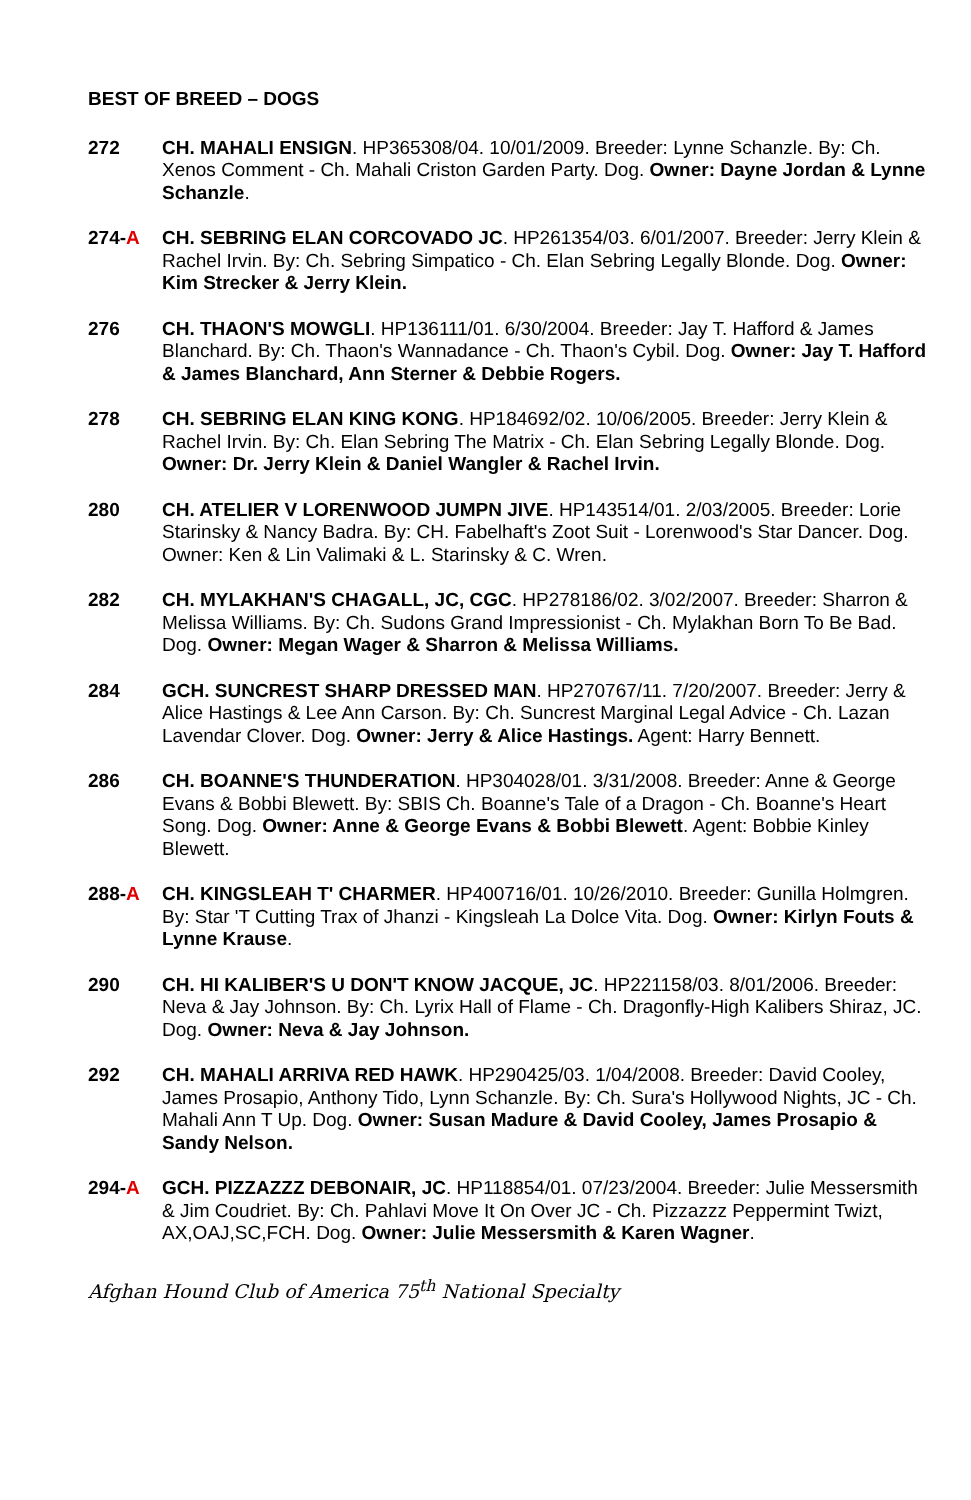BEST OF BREED – DOGS
272 CH. MAHALI ENSIGN. HP365308/04. 10/01/2009. Breeder: Lynne Schanzle. By: Ch. Xenos Comment - Ch. Mahali Criston Garden Party. Dog. Owner: Dayne Jordan & Lynne Schanzle.
274-A CH. SEBRING ELAN CORCOVADO JC. HP261354/03. 6/01/2007. Breeder: Jerry Klein & Rachel Irvin. By: Ch. Sebring Simpatico - Ch. Elan Sebring Legally Blonde. Dog. Owner: Kim Strecker & Jerry Klein.
276 CH. THAON'S MOWGLI. HP136111/01. 6/30/2004. Breeder: Jay T. Hafford & James Blanchard. By: Ch. Thaon's Wannadance - Ch. Thaon's Cybil. Dog. Owner: Jay T. Hafford & James Blanchard, Ann Sterner & Debbie Rogers.
278 CH. SEBRING ELAN KING KONG. HP184692/02. 10/06/2005. Breeder: Jerry Klein & Rachel Irvin. By: Ch. Elan Sebring The Matrix - Ch. Elan Sebring Legally Blonde. Dog. Owner: Dr. Jerry Klein & Daniel Wangler & Rachel Irvin.
280 CH. ATELIER V LORENWOOD JUMPN JIVE. HP143514/01. 2/03/2005. Breeder: Lorie Starinsky & Nancy Badra. By: CH. Fabelhaft's Zoot Suit - Lorenwood's Star Dancer. Dog. Owner: Ken & Lin Valimaki & L. Starinsky & C. Wren.
282 CH. MYLAKHAN'S CHAGALL, JC, CGC. HP278186/02. 3/02/2007. Breeder: Sharron & Melissa Williams. By: Ch. Sudons Grand Impressionist - Ch. Mylakhan Born To Be Bad. Dog. Owner: Megan Wager & Sharron & Melissa Williams.
284 GCH. SUNCREST SHARP DRESSED MAN. HP270767/11. 7/20/2007. Breeder: Jerry & Alice Hastings & Lee Ann Carson. By: Ch. Suncrest Marginal Legal Advice - Ch. Lazan Lavendar Clover. Dog. Owner: Jerry & Alice Hastings. Agent: Harry Bennett.
286 CH. BOANNE'S THUNDERATION. HP304028/01. 3/31/2008. Breeder: Anne & George Evans & Bobbi Blewett. By: SBIS Ch. Boanne's Tale of a Dragon - Ch. Boanne's Heart Song. Dog. Owner: Anne & George Evans & Bobbi Blewett. Agent: Bobbie Kinley Blewett.
288-A CH. KINGSLEAH T' CHARMER. HP400716/01. 10/26/2010. Breeder: Gunilla Holmgren. By: Star 'T Cutting Trax of Jhanzi - Kingsleah La Dolce Vita. Dog. Owner: Kirlyn Fouts & Lynne Krause.
290 CH. HI KALIBER'S U DON'T KNOW JACQUE, JC. HP221158/03. 8/01/2006. Breeder: Neva & Jay Johnson. By: Ch. Lyrix Hall of Flame - Ch. Dragonfly-High Kalibers Shiraz, JC. Dog. Owner: Neva & Jay Johnson.
292 CH. MAHALI ARRIVA RED HAWK. HP290425/03. 1/04/2008. Breeder: David Cooley, James Prosapio, Anthony Tido, Lynn Schanzle. By: Ch. Sura's Hollywood Nights, JC - Ch. Mahali Ann T Up. Dog. Owner: Susan Madure & David Cooley, James Prosapio & Sandy Nelson.
294-A GCH. PIZZAZZZ DEBONAIR, JC. HP118854/01. 07/23/2004. Breeder: Julie Messersmith & Jim Coudriet. By: Ch. Pahlavi Move It On Over JC - Ch. Pizzazzz Peppermint Twizt, AX,OAJ,SC,FCH. Dog. Owner: Julie Messersmith & Karen Wagner.
Afghan Hound Club of America 75<sup>th</sup> National Specialty